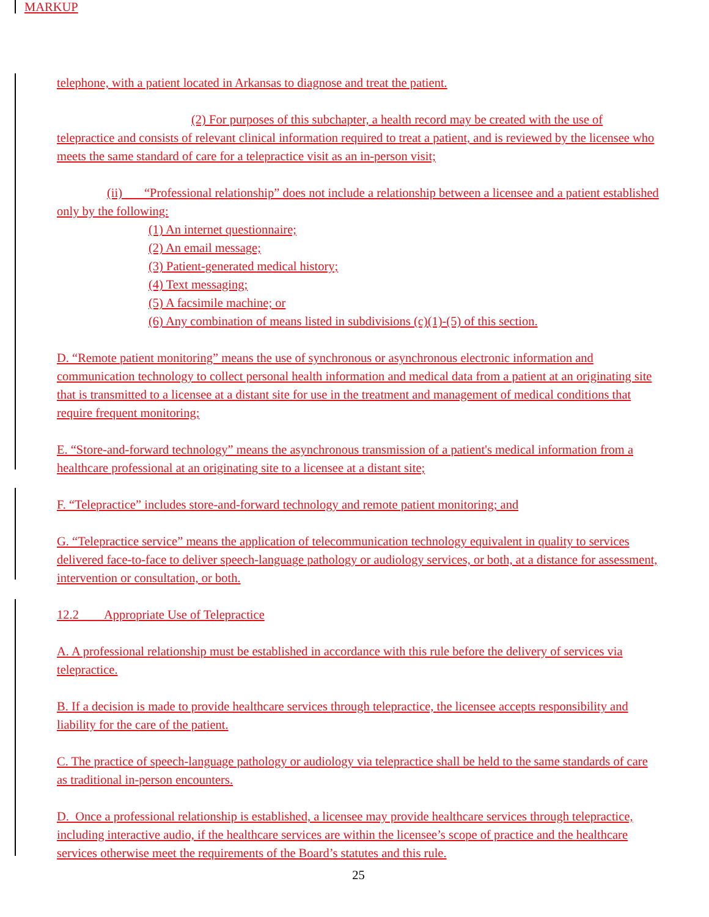MARKUP
telephone, with a patient located in Arkansas to diagnose and treat the patient.
(2) For purposes of this subchapter, a health record may be created with the use of telepractice and consists of relevant clinical information required to treat a patient, and is reviewed by the licensee who meets the same standard of care for a telepractice visit as an in-person visit;
(ii) “Professional relationship” does not include a relationship between a licensee and a patient established only by the following:
(1) An internet questionnaire;
(2) An email message;
(3) Patient-generated medical history;
(4) Text messaging;
(5) A facsimile machine; or
(6) Any combination of means listed in subdivisions (c)(1)-(5) of this section.
D. “Remote patient monitoring” means the use of synchronous or asynchronous electronic information and communication technology to collect personal health information and medical data from a patient at an originating site that is transmitted to a licensee at a distant site for use in the treatment and management of medical conditions that require frequent monitoring;
E. “Store-and-forward technology” means the asynchronous transmission of a patient's medical information from a healthcare professional at an originating site to a licensee at a distant site;
F. “Telepractice” includes store-and-forward technology and remote patient monitoring; and
G. “Telepractice service” means the application of telecommunication technology equivalent in quality to services delivered face-to-face to deliver speech-language pathology or audiology services, or both, at a distance for assessment, intervention or consultation, or both.
12.2 Appropriate Use of Telepractice
A. A professional relationship must be established in accordance with this rule before the delivery of services via telepractice.
B. If a decision is made to provide healthcare services through telepractice, the licensee accepts responsibility and liability for the care of the patient.
C. The practice of speech-language pathology or audiology via telepractice shall be held to the same standards of care as traditional in-person encounters.
D. Once a professional relationship is established, a licensee may provide healthcare services through telepractice, including interactive audio, if the healthcare services are within the licensee’s scope of practice and the healthcare services otherwise meet the requirements of the Board’s statutes and this rule.
25